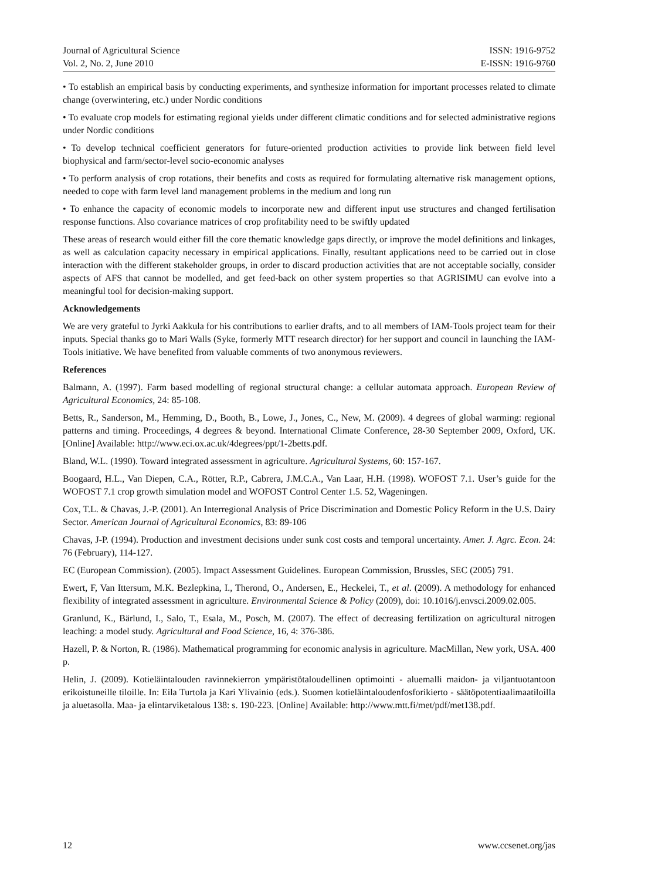Journal of Agricultural Science
Vol. 2, No. 2, June 2010
ISSN: 1916-9752
E-ISSN: 1916-9760
• To establish an empirical basis by conducting experiments, and synthesize information for important processes related to climate change (overwintering, etc.) under Nordic conditions
• To evaluate crop models for estimating regional yields under different climatic conditions and for selected administrative regions under Nordic conditions
• To develop technical coefficient generators for future-oriented production activities to provide link between field level biophysical and farm/sector-level socio-economic analyses
• To perform analysis of crop rotations, their benefits and costs as required for formulating alternative risk management options, needed to cope with farm level land management problems in the medium and long run
• To enhance the capacity of economic models to incorporate new and different input use structures and changed fertilisation response functions. Also covariance matrices of crop profitability need to be swiftly updated
These areas of research would either fill the core thematic knowledge gaps directly, or improve the model definitions and linkages, as well as calculation capacity necessary in empirical applications. Finally, resultant applications need to be carried out in close interaction with the different stakeholder groups, in order to discard production activities that are not acceptable socially, consider aspects of AFS that cannot be modelled, and get feed-back on other system properties so that AGRISIMU can evolve into a meaningful tool for decision-making support.
Acknowledgements
We are very grateful to Jyrki Aakkula for his contributions to earlier drafts, and to all members of IAM-Tools project team for their inputs. Special thanks go to Mari Walls (Syke, formerly MTT research director) for her support and council in launching the IAM-Tools initiative. We have benefited from valuable comments of two anonymous reviewers.
References
Balmann, A. (1997). Farm based modelling of regional structural change: a cellular automata approach. European Review of Agricultural Economics, 24: 85-108.
Betts, R., Sanderson, M., Hemming, D., Booth, B., Lowe, J., Jones, C., New, M. (2009). 4 degrees of global warming: regional patterns and timing. Proceedings, 4 degrees & beyond. International Climate Conference, 28-30 September 2009, Oxford, UK. [Online] Available: http://www.eci.ox.ac.uk/4degrees/ppt/1-2betts.pdf.
Bland, W.L. (1990). Toward integrated assessment in agriculture. Agricultural Systems, 60: 157-167.
Boogaard, H.L., Van Diepen, C.A., Rötter, R.P., Cabrera, J.M.C.A., Van Laar, H.H. (1998). WOFOST 7.1. User’s guide for the WOFOST 7.1 crop growth simulation model and WOFOST Control Center 1.5. 52, Wageningen.
Cox, T.L. & Chavas, J.-P. (2001). An Interregional Analysis of Price Discrimination and Domestic Policy Reform in the U.S. Dairy Sector. American Journal of Agricultural Economics, 83: 89-106
Chavas, J-P. (1994). Production and investment decisions under sunk cost costs and temporal uncertainty. Amer. J. Agrc. Econ. 24: 76 (February), 114-127.
EC (European Commission). (2005). Impact Assessment Guidelines. European Commission, Brussles, SEC (2005) 791.
Ewert, F, Van Ittersum, M.K. Bezlepkina, I., Therond, O., Andersen, E., Heckelei, T., et al. (2009). A methodology for enhanced flexibility of integrated assessment in agriculture. Environmental Science & Policy (2009), doi: 10.1016/j.envsci.2009.02.005.
Granlund, K., Bärlund, I., Salo, T., Esala, M., Posch, M. (2007). The effect of decreasing fertilization on agricultural nitrogen leaching: a model study. Agricultural and Food Science, 16, 4: 376-386.
Hazell, P. & Norton, R. (1986). Mathematical programming for economic analysis in agriculture. MacMillan, New york, USA. 400 p.
Helin, J. (2009). Kotieläintalouden ravinnekierron ympäristötaloudellinen optimointi - aluemalli maidon- ja viljantuotantoon erikoistuneille tiloille. In: Eila Turtola ja Kari Ylivainio (eds.). Suomen kotieläintaloudenfosforikierto - säätöpotentiaalimaatiloilla ja aluetasolla. Maa- ja elintarviketalous 138: s. 190-223. [Online] Available: http://www.mtt.fi/met/pdf/met138.pdf.
12 www.ccsenet.org/jas